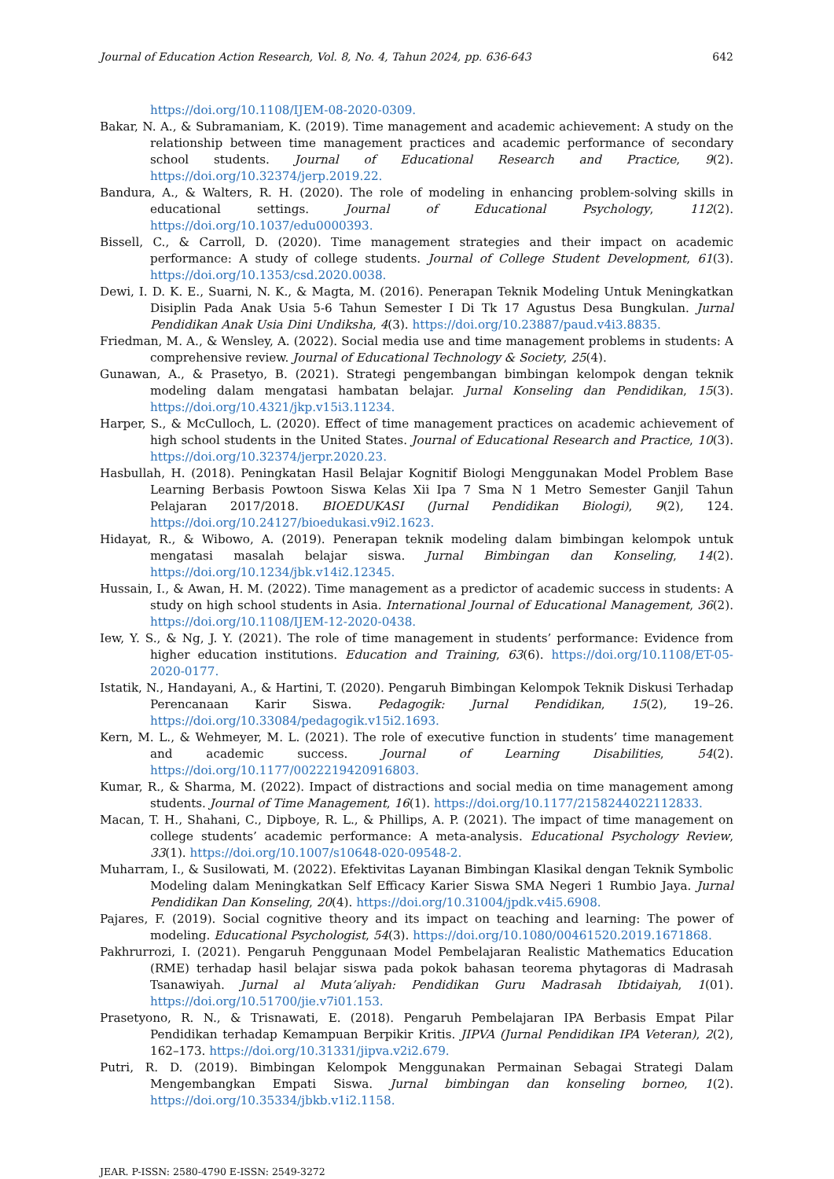Journal of Education Action Research, Vol. 8, No. 4, Tahun 2024, pp. 636-643 642
https://doi.org/10.1108/IJEM-08-2020-0309.
Bakar, N. A., & Subramaniam, K. (2019). Time management and academic achievement: A study on the relationship between time management practices and academic performance of secondary school students. Journal of Educational Research and Practice, 9(2). https://doi.org/10.32374/jerp.2019.22.
Bandura, A., & Walters, R. H. (2020). The role of modeling in enhancing problem-solving skills in educational settings. Journal of Educational Psychology, 112(2). https://doi.org/10.1037/edu0000393.
Bissell, C., & Carroll, D. (2020). Time management strategies and their impact on academic performance: A study of college students. Journal of College Student Development, 61(3). https://doi.org/10.1353/csd.2020.0038.
Dewi, I. D. K. E., Suarni, N. K., & Magta, M. (2016). Penerapan Teknik Modeling Untuk Meningkatkan Disiplin Pada Anak Usia 5-6 Tahun Semester I Di Tk 17 Agustus Desa Bungkulan. Jurnal Pendidikan Anak Usia Dini Undiksha, 4(3). https://doi.org/10.23887/paud.v4i3.8835.
Friedman, M. A., & Wensley, A. (2022). Social media use and time management problems in students: A comprehensive review. Journal of Educational Technology & Society, 25(4).
Gunawan, A., & Prasetyo, B. (2021). Strategi pengembangan bimbingan kelompok dengan teknik modeling dalam mengatasi hambatan belajar. Jurnal Konseling dan Pendidikan, 15(3). https://doi.org/10.4321/jkp.v15i3.11234.
Harper, S., & McCulloch, L. (2020). Effect of time management practices on academic achievement of high school students in the United States. Journal of Educational Research and Practice, 10(3). https://doi.org/10.32374/jerpr.2020.23.
Hasbullah, H. (2018). Peningkatan Hasil Belajar Kognitif Biologi Menggunakan Model Problem Base Learning Berbasis Powtoon Siswa Kelas Xii Ipa 7 Sma N 1 Metro Semester Ganjil Tahun Pelajaran 2017/2018. BIOEDUKASI (Jurnal Pendidikan Biologi), 9(2), 124. https://doi.org/10.24127/bioedukasi.v9i2.1623.
Hidayat, R., & Wibowo, A. (2019). Penerapan teknik modeling dalam bimbingan kelompok untuk mengatasi masalah belajar siswa. Jurnal Bimbingan dan Konseling, 14(2). https://doi.org/10.1234/jbk.v14i2.12345.
Hussain, I., & Awan, H. M. (2022). Time management as a predictor of academic success in students: A study on high school students in Asia. International Journal of Educational Management, 36(2). https://doi.org/10.1108/IJEM-12-2020-0438.
Iew, Y. S., & Ng, J. Y. (2021). The role of time management in students’ performance: Evidence from higher education institutions. Education and Training, 63(6). https://doi.org/10.1108/ET-05-2020-0177.
Istatik, N., Handayani, A., & Hartini, T. (2020). Pengaruh Bimbingan Kelompok Teknik Diskusi Terhadap Perencanaan Karir Siswa. Pedagogik: Jurnal Pendidikan, 15(2), 19–26. https://doi.org/10.33084/pedagogik.v15i2.1693.
Kern, M. L., & Wehmeyer, M. L. (2021). The role of executive function in students’ time management and academic success. Journal of Learning Disabilities, 54(2). https://doi.org/10.1177/0022219420916803.
Kumar, R., & Sharma, M. (2022). Impact of distractions and social media on time management among students. Journal of Time Management, 16(1). https://doi.org/10.1177/2158244022112833.
Macan, T. H., Shahani, C., Dipboye, R. L., & Phillips, A. P. (2021). The impact of time management on college students’ academic performance: A meta-analysis. Educational Psychology Review, 33(1). https://doi.org/10.1007/s10648-020-09548-2.
Muharram, I., & Susilowati, M. (2022). Efektivitas Layanan Bimbingan Klasikal dengan Teknik Symbolic Modeling dalam Meningkatkan Self Efficacy Karier Siswa SMA Negeri 1 Rumbio Jaya. Jurnal Pendidikan Dan Konseling, 20(4). https://doi.org/10.31004/jpdk.v4i5.6908.
Pajares, F. (2019). Social cognitive theory and its impact on teaching and learning: The power of modeling. Educational Psychologist, 54(3). https://doi.org/10.1080/00461520.2019.1671868.
Pakhrurrozi, I. (2021). Pengaruh Penggunaan Model Pembelajaran Realistic Mathematics Education (RME) terhadap hasil belajar siswa pada pokok bahasan teorema phytagoras di Madrasah Tsanawiyah. Jurnal al Muta’aliyah: Pendidikan Guru Madrasah Ibtidaiyah, 1(01). https://doi.org/10.51700/jie.v7i01.153.
Prasetyono, R. N., & Trisnawati, E. (2018). Pengaruh Pembelajaran IPA Berbasis Empat Pilar Pendidikan terhadap Kemampuan Berpikir Kritis. JIPVA (Jurnal Pendidikan IPA Veteran), 2(2), 162–173. https://doi.org/10.31331/jipva.v2i2.679.
Putri, R. D. (2019). Bimbingan Kelompok Menggunakan Permainan Sebagai Strategi Dalam Mengembangkan Empati Siswa. Jurnal bimbingan dan konseling borneo, 1(2). https://doi.org/10.35334/jbkb.v1i2.1158.
JEAR. P-ISSN: 2580-4790 E-ISSN: 2549-3272